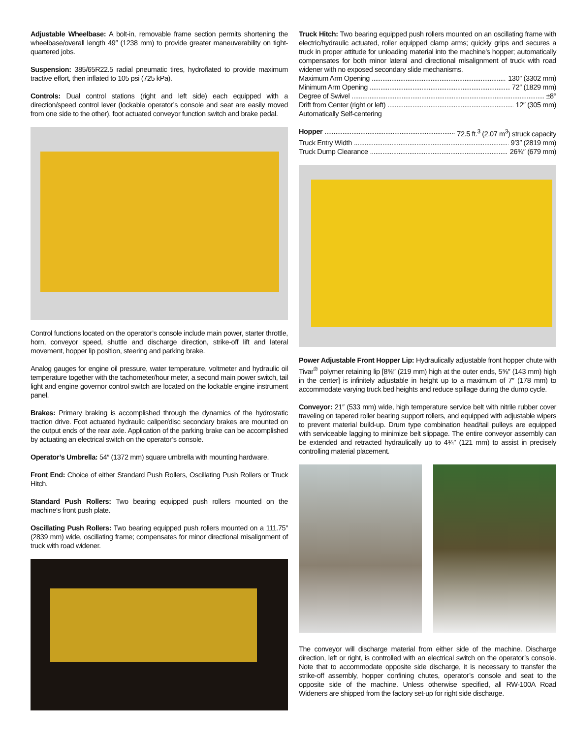Adjustable Wheelbase: A bolt-in, removable frame section permits shortening the wheelbase/overall length 49″ (1238 mm) to provide greater maneuverability on tight-quartered jobs.
Suspension: 385/65R22.5 radial pneumatic tires, hydroflated to provide maximum tractive effort, then inflated to 105 psi (725 kPa).
Controls: Dual control stations (right and left side) each equipped with a direction/speed control lever (lockable operator’s console and seat are easily moved from one side to the other), foot actuated conveyor function switch and brake pedal.
Control functions located on the operator’s console include main power, starter throttle, horn, conveyor speed, shuttle and discharge direction, strike-off lift and lateral movement, hopper lip position, steering and parking brake.
Analog gauges for engine oil pressure, water temperature, voltmeter and hydraulic oil temperature together with the tachometer/hour meter, a second main power switch, tail light and engine governor control switch are located on the lockable engine instrument panel.
Brakes: Primary braking is accomplished through the dynamics of the hydrostatic traction drive. Foot actuated hydraulic caliper/disc secondary brakes are mounted on the output ends of the rear axle. Application of the parking brake can be accomplished by actuating an electrical switch on the operator’s console.
Operator’s Umbrella: 54″ (1372 mm) square umbrella with mounting hardware.
Front End: Choice of either Standard Push Rollers, Oscillating Push Rollers or Truck Hitch.
Standard Push Rollers: Two bearing equipped push rollers mounted on the machine's front push plate.
Oscillating Push Rollers: Two bearing equipped push rollers mounted on a 111.75″ (2839 mm) wide, oscillating frame; compensates for minor directional misalignment of truck with road widener.
Truck Hitch: Two bearing equipped push rollers mounted on an oscillating frame with electric/hydraulic actuated, roller equipped clamp arms; quickly grips and secures a truck in proper attitude for unloading material into the machine's hopper; automatically compensates for both minor lateral and directional misalignment of truck with road widener with no exposed secondary slide mechanisms.
Maximum Arm Opening 130″ (3302 mm)
Minimum Arm Opening 72″ (1829 mm)
Degree of Swivel ±8°
Drift from Center (right or left) 12″ (305 mm)
Automatically Self-centering
Hopper 72.5 ft.<sup>3</sup> (2.07 m<sup>3</sup>) struck capacity
Truck Entry Width 9′3″ (2819 mm)
Truck Dump Clearance 26¾″ (679 mm)
Power Adjustable Front Hopper Lip: Hydraulically adjustable front hopper chute with Tivar<sup>®</sup> polymer retaining lip [8⅝″ (219 mm) high at the outer ends, 5⅝″ (143 mm) high in the center] is infinitely adjustable in height up to a maximum of 7″ (178 mm) to accommodate varying truck bed heights and reduce spillage during the dump cycle.
Conveyor: 21″ (533 mm) wide, high temperature service belt with nitrile rubber cover traveling on tapered roller bearing support rollers, and equipped with adjustable wipers to prevent material build-up. Drum type combination head/tail pulleys are equipped with serviceable lagging to minimize belt slippage. The entire conveyor assembly can be extended and retracted hydraulically up to 4¾″ (121 mm) to assist in precisely controlling material placement.
The conveyor will discharge material from either side of the machine. Discharge direction, left or right, is controlled with an electrical switch on the operator’s console. Note that to accommodate opposite side discharge, it is necessary to transfer the strike-off assembly, hopper confining chutes, operator’s console and seat to the opposite side of the machine. Unless otherwise specified, all RW-100A Road Wideners are shipped from the factory set-up for right side discharge.